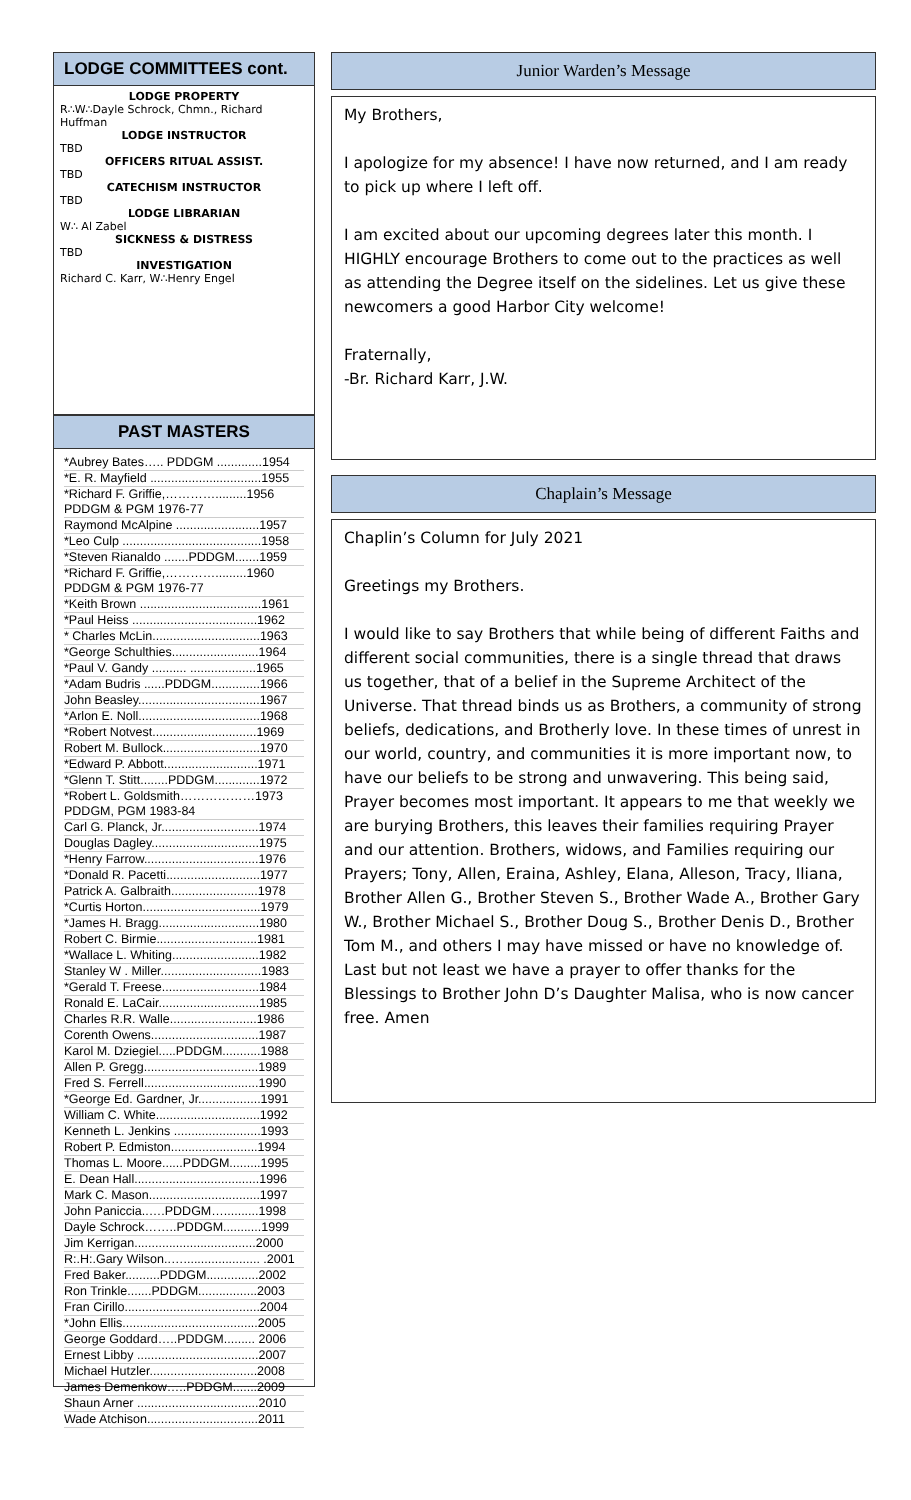LODGE COMMITTEES cont.
LODGE PROPERTY
R∴W∴Dayle Schrock, Chmn., Richard Huffman
LODGE INSTRUCTOR
TBD
OFFICERS RITUAL ASSIST.
TBD
CATECHISM INSTRUCTOR
TBD
LODGE LIBRARIAN
W∴ Al Zabel
SICKNESS & DISTRESS
TBD
INVESTIGATION
Richard C. Karr, W∴Henry Engel
PAST MASTERS
*Aubrey Bates….. PDDGM .............1954
*E. R. Mayfield ................................1955
*Richard F. Griffie,………….........1956 PDDGM & PGM 1976-77
Raymond McAlpine ........................1957
*Leo Culp ........................................1958
*Steven Rianaldo .......PDDGM.......1959
*Richard F. Griffie,………….........1960 PDDGM & PGM 1976-77
*Keith Brown ...................................1961
*Paul Heiss ....................................1962
* Charles McLin...............................1963
*George Schulthies.........................1964
*Paul V. Gandy .......... ...................1965
*Adam Budris ......PDDGM..............1966
John Beasley...................................1967
*Arlon E. Noll...................................1968
*Robert Notvest..............................1969
Robert M. Bullock............................1970
*Edward P. Abbott...........................1971
*Glenn T. Stitt........PDDGM.............1972
*Robert L. Goldsmith………………1973 PDDGM, PGM 1983-84
Carl G. Planck, Jr............................1974
Douglas Dagley...............................1975
*Henry Farrow.................................1976
*Donald R. Pacetti...........................1977
Patrick A. Galbraith.........................1978
*Curtis Horton..................................1979
*James H. Bragg.............................1980
Robert C. Birmie.............................1981
*Wallace L. Whiting.........................1982
Stanley W . Miller.............................1983
*Gerald T. Freese............................1984
Ronald E. LaCair.............................1985
Charles R.R. Walle.........................1986
Corenth Owens...............................1987
Karol M. Dziegiel.....PDDGM...........1988
Allen P. Gregg.................................1989
Fred S. Ferrell.................................1990
*George Ed. Gardner, Jr..................1991
William C. White..............................1992
Kenneth L. Jenkins .........................1993
Robert P. Edmiston.........................1994
Thomas L. Moore......PDDGM.........1995
E. Dean Hall....................................1996
Mark C. Mason................................1997
John Paniccia..….PDDGM…..........1998
Dayle Schrock……..PDDGM...........1999
Jim Kerrigan...................................2000
R:.H:.Gary Wilson..…...................... .2001
Fred Baker..........PDDGM...............2002
Ron Trinkle.......PDDGM.................2003
Fran Cirillo.......................................2004
*John Ellis.......................................2005
George Goddard…..PDDGM......... 2006
Ernest Libby ...................................2007
Michael Hutzler...............................2008
James Demenkow…..PDDGM.......2009
Shaun Arner ...................................2010
Wade Atchison................................2011
Junior Warden’s Message
My Brothers,
I apologize for my absence! I have now returned, and I am ready to pick up where I left off.
I am excited about our upcoming degrees later this month. I HIGHLY encourage Brothers to come out to the practices as well as attending the Degree itself on the sidelines. Let us give these newcomers a good Harbor City welcome!
Fraternally,
-Br. Richard Karr, J.W.
Chaplain’s Message
Chaplin’s Column for July 2021
Greetings my Brothers.
I would like to say Brothers that while being of different Faiths and different social communities, there is a single thread that draws us together, that of a belief in the Supreme Architect of the Universe. That thread binds us as Brothers, a community of strong beliefs, dedications, and Brotherly love. In these times of unrest in our world, country, and communities it is more important now, to have our beliefs to be strong and unwavering. This being said, Prayer becomes most important. It appears to me that weekly we are burying Brothers, this leaves their families requiring Prayer and our attention. Brothers, widows, and Families requiring our Prayers; Tony, Allen, Eraina, Ashley, Elana, Alleson, Tracy, Iliana, Brother Allen G., Brother Steven S., Brother Wade A., Brother Gary W., Brother Michael S., Brother Doug S., Brother Denis D., Brother Tom M., and others I may have missed or have no knowledge of. Last but not least we have a prayer to offer thanks for the Blessings to Brother John D’s Daughter Malisa, who is now cancer free. Amen